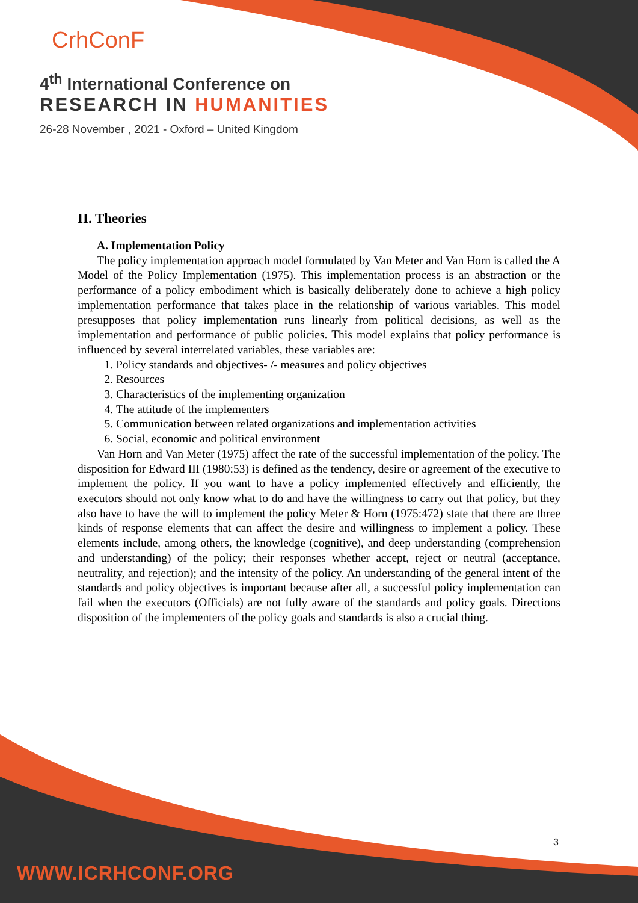CrhConF
4<sup>th</sup> International Conference on
RESEARCH IN HUMANITIES
26-28 November , 2021 - Oxford – United Kingdom
II. Theories
A. Implementation Policy
The policy implementation approach model formulated by Van Meter and Van Horn is called the A Model of the Policy Implementation (1975). This implementation process is an abstraction or the performance of a policy embodiment which is basically deliberately done to achieve a high policy implementation performance that takes place in the relationship of various variables. This model presupposes that policy implementation runs linearly from political decisions, as well as the implementation and performance of public policies. This model explains that policy performance is influenced by several interrelated variables, these variables are:
1. Policy standards and objectives- /- measures and policy objectives
2. Resources
3. Characteristics of the implementing organization
4. The attitude of the implementers
5. Communication between related organizations and implementation activities
6. Social, economic and political environment
Van Horn and Van Meter (1975) affect the rate of the successful implementation of the policy. The disposition for Edward III (1980:53) is defined as the tendency, desire or agreement of the executive to implement the policy. If you want to have a policy implemented effectively and efficiently, the executors should not only know what to do and have the willingness to carry out that policy, but they also have to have the will to implement the policy Meter & Horn (1975:472) state that there are three kinds of response elements that can affect the desire and willingness to implement a policy. These elements include, among others, the knowledge (cognitive), and deep understanding (comprehension and understanding) of the policy; their responses whether accept, reject or neutral (acceptance, neutrality, and rejection); and the intensity of the policy. An understanding of the general intent of the standards and policy objectives is important because after all, a successful policy implementation can fail when the executors (Officials) are not fully aware of the standards and policy goals. Directions disposition of the implementers of the policy goals and standards is also a crucial thing.
3
WWW.ICRHCONF.ORG